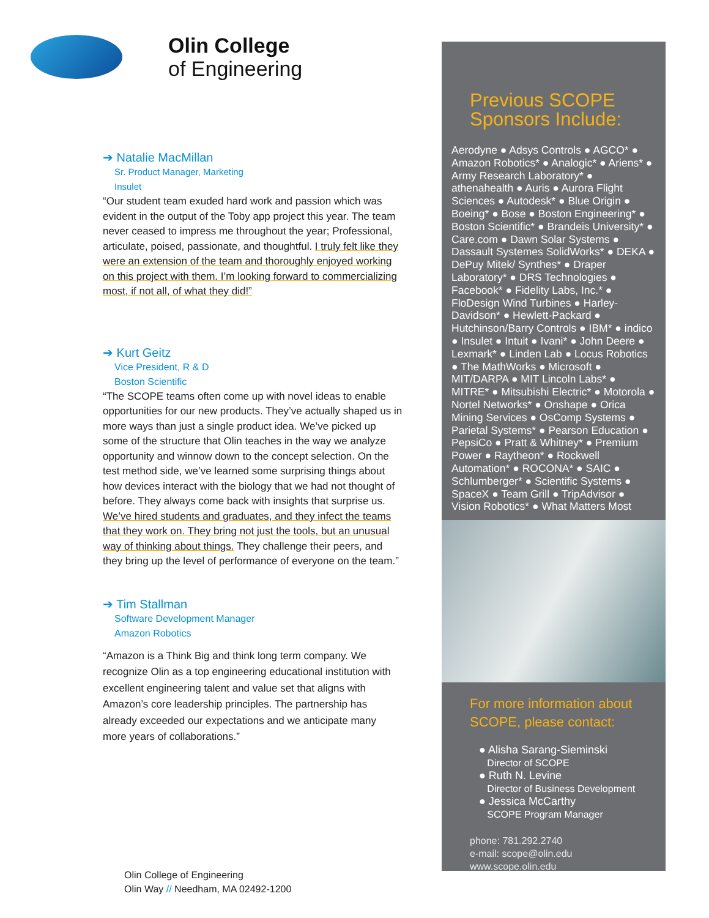Olin College
of Engineering
➔ Natalie MacMillan
Sr. Product Manager, Marketing
Insulet
“Our student team exuded hard work and passion which was evident in the output of the Toby app project this year. The team never ceased to impress me throughout the year; Professional, articulate, poised, passionate, and thoughtful. I truly felt like they were an extension of the team and thoroughly enjoyed working on this project with them. I’m looking forward to commercializing most, if not all, of what they did!”
➔ Kurt Geitz
Vice President, R & D
Boston Scientific
“The SCOPE teams often come up with novel ideas to enable opportunities for our new products. They’ve actually shaped us in more ways than just a single product idea. We’ve picked up some of the structure that Olin teaches in the way we analyze opportunity and winnow down to the concept selection. On the test method side, we’ve learned some surprising things about how devices interact with the biology that we had not thought of before. They always come back with insights that surprise us. We’ve hired students and graduates, and they infect the teams that they work on. They bring not just the tools, but an unusual way of thinking about things. They challenge their peers, and they bring up the level of performance of everyone on the team.”
➔ Tim Stallman
Software Development Manager
Amazon Robotics
“Amazon is a Think Big and think long term company. We recognize Olin as a top engineering educational institution with excellent engineering talent and value set that aligns with Amazon’s core leadership principles. The partnership has already exceeded our expectations and we anticipate many more years of collaborations.”
Previous SCOPE Sponsors Include:
Aerodyne ● Adsys Controls ● AGCO* ● Amazon Robotics* ● Analogic* ● Ariens* ● Army Research Laboratory* ● athenahealth ● Auris ● Aurora Flight Sciences ● Autodesk* ● Blue Origin ● Boeing* ● Bose ● Boston Engineering* ● Boston Scientific* ● Brandeis University* ● Care.com ● Dawn Solar Systems ● Dassault Systemes SolidWorks* ● DEKA ● DePuy Mitek/ Synthes* ● Draper Laboratory* ● DRS Technologies ● Facebook* ● Fidelity Labs, Inc.* ● FloDesign Wind Turbines ● Harley-Davidson* ● Hewlett-Packard ● Hutchinson/Barry Controls ● IBM* ● indico ● Insulet ● Intuit ● Ivani* ● John Deere ● Lexmark* ● Linden Lab ● Locus Robotics ● The MathWorks ● Microsoft ● MIT/DARPA ● MIT Lincoln Labs* ● MITRE* ● Mitsubishi Electric* ● Motorola ● Nortel Networks* ● Onshape ● Orica Mining Services ● OsComp Systems ● Parietal Systems* ● Pearson Education ● PepsiCo ● Pratt & Whitney* ● Premium Power ● Raytheon* ● Rockwell Automation* ● ROCONA* ● SAIC ● Schlumberger* ● Scientific Systems ● SpaceX ● Team Grill ● TripAdvisor ● Vision Robotics* ● What Matters Most
For more information about SCOPE, please contact:
● Alisha Sarang-Sieminski
Director of SCOPE
● Ruth N. Levine
Director of Business Development
● Jessica McCarthy
SCOPE Program Manager
phone: 781.292.2740
e-mail: scope@olin.edu
www.scope.olin.edu
Olin College of Engineering
Olin Way // Needham, MA 02492-1200